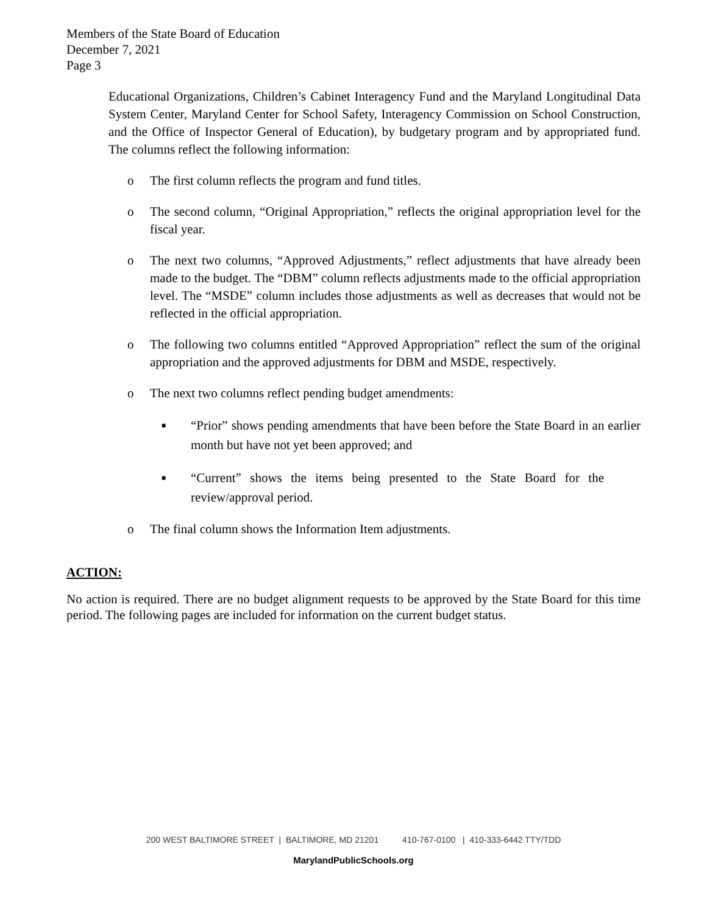Members of the State Board of Education
December 7, 2021
Page 3
Educational Organizations, Children’s Cabinet Interagency Fund and the Maryland Longitudinal Data System Center, Maryland Center for School Safety, Interagency Commission on School Construction, and the Office of Inspector General of Education), by budgetary program and by appropriated fund. The columns reflect the following information:
o
The first column reflects the program and fund titles.
o
The second column, “Original Appropriation,” reflects the original appropriation level for the fiscal year.
o
The next two columns, “Approved Adjustments,” reflect adjustments that have already been made to the budget. The “DBM” column reflects adjustments made to the official appropriation level. The “MSDE” column includes those adjustments as well as decreases that would not be reflected in the official appropriation.
o
The following two columns entitled “Approved Appropriation” reflect the sum of the original appropriation and the approved adjustments for DBM and MSDE, respectively.
o
The next two columns reflect pending budget amendments:
■
“Prior” shows pending amendments that have been before the State Board in an earlier month but have not yet been approved; and
■
“Current” shows the items being presented to the State Board for the review/approval period.
o
The final column shows the Information Item adjustments.
ACTION:
No action is required. There are no budget alignment requests to be approved by the State Board for this time period. The following pages are included for information on the current budget status.
200 WEST BALTIMORE STREET | BALTIMORE, MD 21201 410-767-0100 | 410-333-6442 TTY/TDD
MarylandPublicSchools.org